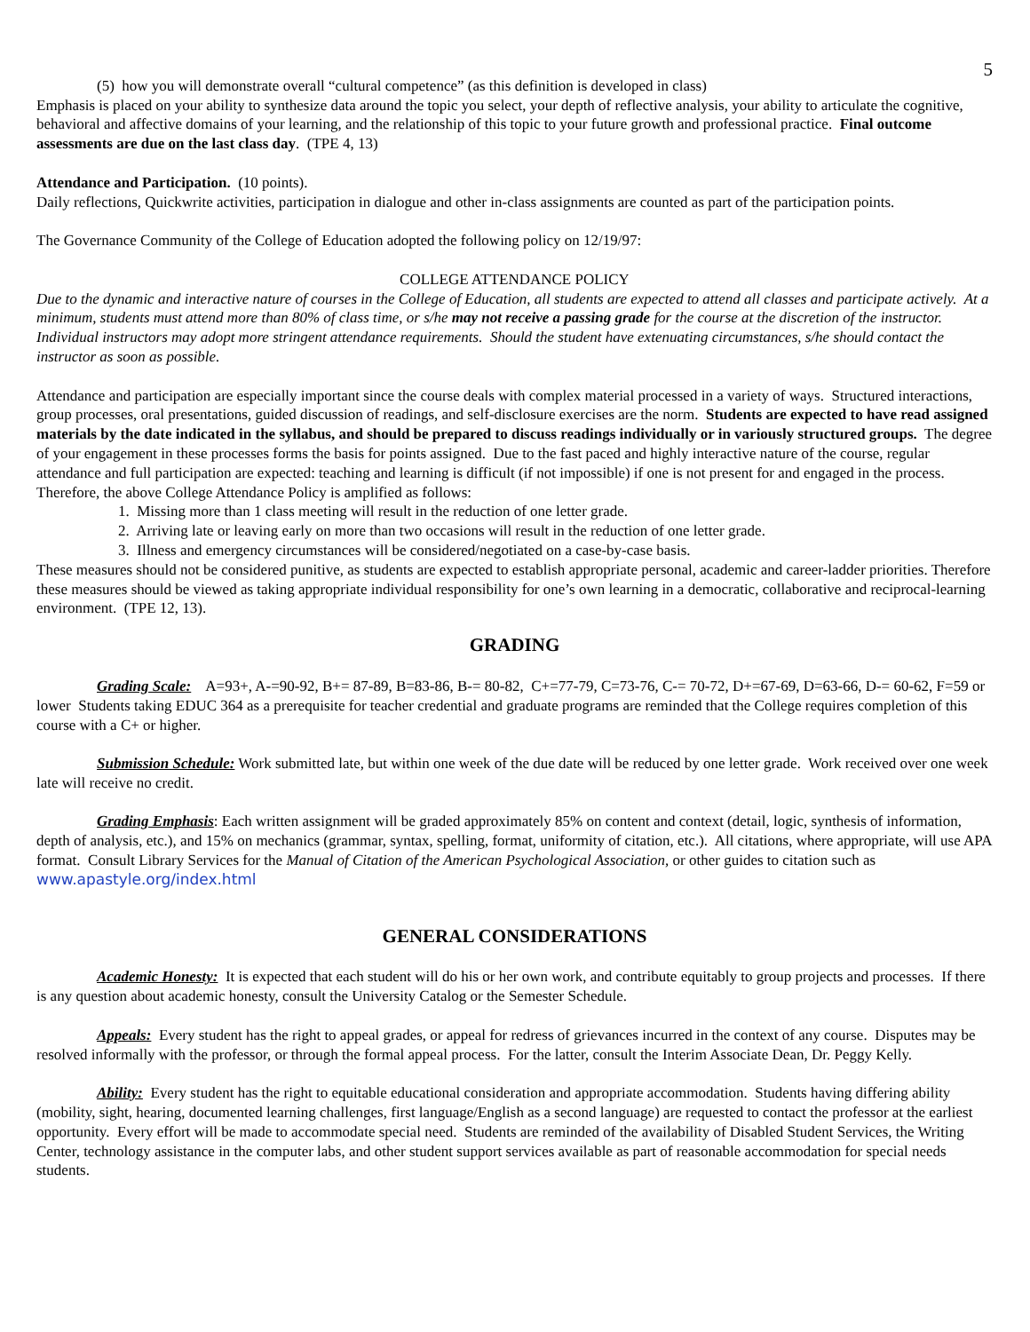5
(5) how you will demonstrate overall “cultural competence” (as this definition is developed in class)
Emphasis is placed on your ability to synthesize data around the topic you select, your depth of reflective analysis, your ability to articulate the cognitive, behavioral and affective domains of your learning, and the relationship of this topic to your future growth and professional practice. Final outcome assessments are due on the last class day. (TPE 4, 13)
Attendance and Participation. (10 points).
Daily reflections, Quickwrite activities, participation in dialogue and other in-class assignments are counted as part of the participation points.
The Governance Community of the College of Education adopted the following policy on 12/19/97:
COLLEGE ATTENDANCE POLICY
Due to the dynamic and interactive nature of courses in the College of Education, all students are expected to attend all classes and participate actively. At a minimum, students must attend more than 80% of class time, or s/he may not receive a passing grade for the course at the discretion of the instructor. Individual instructors may adopt more stringent attendance requirements. Should the student have extenuating circumstances, s/he should contact the instructor as soon as possible.
Attendance and participation are especially important since the course deals with complex material processed in a variety of ways. Structured interactions, group processes, oral presentations, guided discussion of readings, and self-disclosure exercises are the norm. Students are expected to have read assigned materials by the date indicated in the syllabus, and should be prepared to discuss readings individually or in variously structured groups. The degree of your engagement in these processes forms the basis for points assigned. Due to the fast paced and highly interactive nature of the course, regular attendance and full participation are expected: teaching and learning is difficult (if not impossible) if one is not present for and engaged in the process. Therefore, the above College Attendance Policy is amplified as follows:
1. Missing more than 1 class meeting will result in the reduction of one letter grade.
2. Arriving late or leaving early on more than two occasions will result in the reduction of one letter grade.
3. Illness and emergency circumstances will be considered/negotiated on a case-by-case basis.
These measures should not be considered punitive, as students are expected to establish appropriate personal, academic and career-ladder priorities. Therefore these measures should be viewed as taking appropriate individual responsibility for one’s own learning in a democratic, collaborative and reciprocal-learning environment. (TPE 12, 13).
GRADING
Grading Scale: A=93+, A-=90-92, B+= 87-89, B=83-86, B-= 80-82, C+=77-79, C=73-76, C-= 70-72, D+=67-69, D=63-66, D-= 60-62, F=59 or lower Students taking EDUC 364 as a prerequisite for teacher credential and graduate programs are reminded that the College requires completion of this course with a C+ or higher.
Submission Schedule: Work submitted late, but within one week of the due date will be reduced by one letter grade. Work received over one week late will receive no credit.
Grading Emphasis: Each written assignment will be graded approximately 85% on content and context (detail, logic, synthesis of information, depth of analysis, etc.), and 15% on mechanics (grammar, syntax, spelling, format, uniformity of citation, etc.). All citations, where appropriate, will use APA format. Consult Library Services for the Manual of Citation of the American Psychological Association, or other guides to citation such as www.apastyle.org/index.html
GENERAL CONSIDERATIONS
Academic Honesty: It is expected that each student will do his or her own work, and contribute equitably to group projects and processes. If there is any question about academic honesty, consult the University Catalog or the Semester Schedule.
Appeals: Every student has the right to appeal grades, or appeal for redress of grievances incurred in the context of any course. Disputes may be resolved informally with the professor, or through the formal appeal process. For the latter, consult the Interim Associate Dean, Dr. Peggy Kelly.
Ability: Every student has the right to equitable educational consideration and appropriate accommodation. Students having differing ability (mobility, sight, hearing, documented learning challenges, first language/English as a second language) are requested to contact the professor at the earliest opportunity. Every effort will be made to accommodate special need. Students are reminded of the availability of Disabled Student Services, the Writing Center, technology assistance in the computer labs, and other student support services available as part of reasonable accommodation for special needs students.